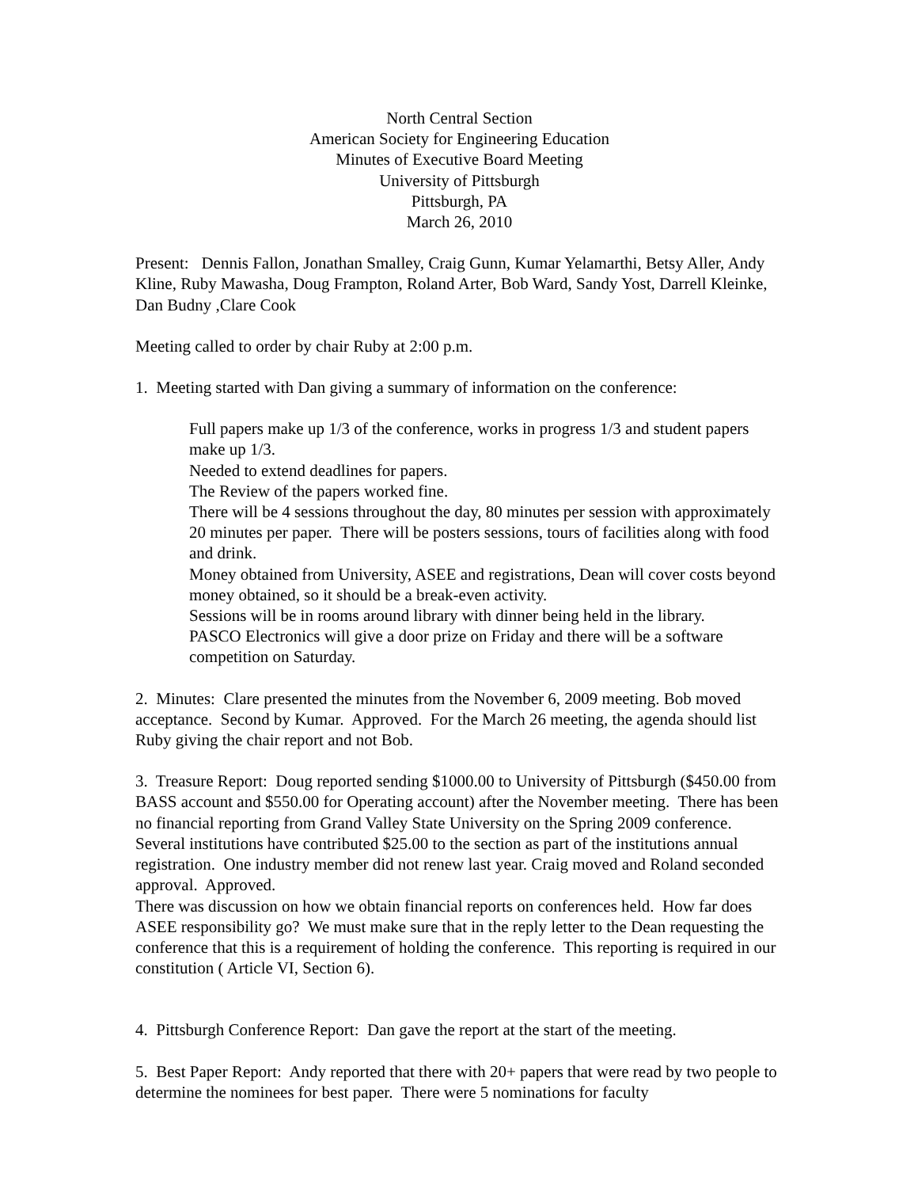North Central Section
American Society for Engineering Education
Minutes of Executive Board Meeting
University of Pittsburgh
Pittsburgh, PA
March 26, 2010
Present: Dennis Fallon, Jonathan Smalley, Craig Gunn, Kumar Yelamarthi, Betsy Aller, Andy Kline, Ruby Mawasha, Doug Frampton, Roland Arter, Bob Ward, Sandy Yost, Darrell Kleinke, Dan Budny ,Clare Cook
Meeting called to order by chair Ruby at 2:00 p.m.
1. Meeting started with Dan giving a summary of information on the conference:
Full papers make up 1/3 of the conference, works in progress 1/3 and student papers make up 1/3.
Needed to extend deadlines for papers.
The Review of the papers worked fine.
There will be 4 sessions throughout the day, 80 minutes per session with approximately 20 minutes per paper. There will be posters sessions, tours of facilities along with food and drink.
Money obtained from University, ASEE and registrations, Dean will cover costs beyond money obtained, so it should be a break-even activity.
Sessions will be in rooms around library with dinner being held in the library.
PASCO Electronics will give a door prize on Friday and there will be a software competition on Saturday.
2. Minutes: Clare presented the minutes from the November 6, 2009 meeting. Bob moved acceptance. Second by Kumar. Approved. For the March 26 meeting, the agenda should list Ruby giving the chair report and not Bob.
3. Treasure Report: Doug reported sending $1000.00 to University of Pittsburgh ($450.00 from BASS account and $550.00 for Operating account) after the November meeting. There has been no financial reporting from Grand Valley State University on the Spring 2009 conference. Several institutions have contributed $25.00 to the section as part of the institutions annual registration. One industry member did not renew last year. Craig moved and Roland seconded approval. Approved.
There was discussion on how we obtain financial reports on conferences held. How far does ASEE responsibility go? We must make sure that in the reply letter to the Dean requesting the conference that this is a requirement of holding the conference. This reporting is required in our constitution ( Article VI, Section 6).
4. Pittsburgh Conference Report: Dan gave the report at the start of the meeting.
5. Best Paper Report: Andy reported that there with 20+ papers that were read by two people to determine the nominees for best paper. There were 5 nominations for faculty